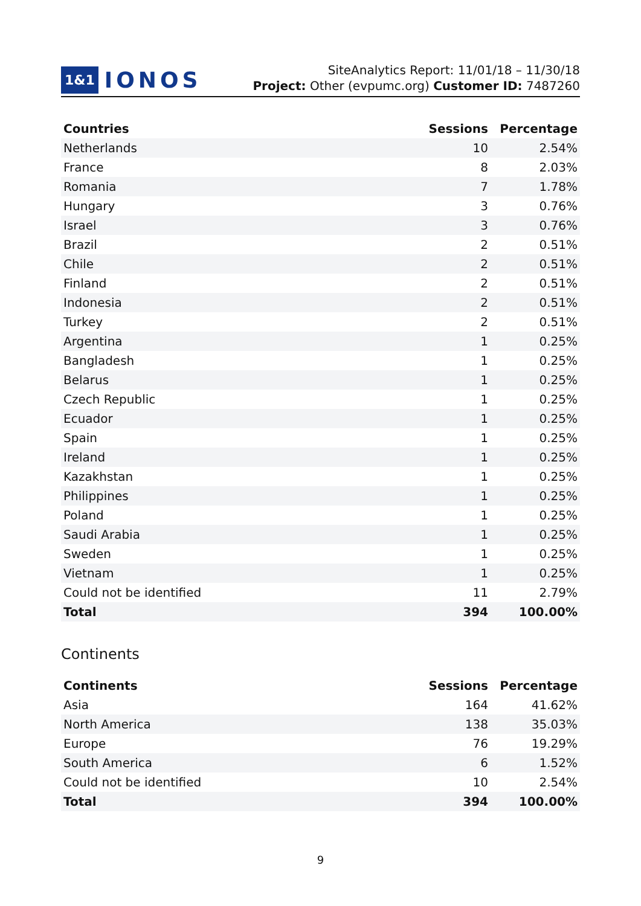1&1 IONOS
SiteAnalytics Report: 11/01/18 – 11/30/18
Project: Other (evpumc.org) Customer ID: 7487260
| Countries | Sessions | Percentage |
| --- | --- | --- |
| Netherlands | 10 | 2.54% |
| France | 8 | 2.03% |
| Romania | 7 | 1.78% |
| Hungary | 3 | 0.76% |
| Israel | 3 | 0.76% |
| Brazil | 2 | 0.51% |
| Chile | 2 | 0.51% |
| Finland | 2 | 0.51% |
| Indonesia | 2 | 0.51% |
| Turkey | 2 | 0.51% |
| Argentina | 1 | 0.25% |
| Bangladesh | 1 | 0.25% |
| Belarus | 1 | 0.25% |
| Czech Republic | 1 | 0.25% |
| Ecuador | 1 | 0.25% |
| Spain | 1 | 0.25% |
| Ireland | 1 | 0.25% |
| Kazakhstan | 1 | 0.25% |
| Philippines | 1 | 0.25% |
| Poland | 1 | 0.25% |
| Saudi Arabia | 1 | 0.25% |
| Sweden | 1 | 0.25% |
| Vietnam | 1 | 0.25% |
| Could not be identified | 11 | 2.79% |
| Total | 394 | 100.00% |
Continents
| Continents | Sessions | Percentage |
| --- | --- | --- |
| Asia | 164 | 41.62% |
| North America | 138 | 35.03% |
| Europe | 76 | 19.29% |
| South America | 6 | 1.52% |
| Could not be identified | 10 | 2.54% |
| Total | 394 | 100.00% |
9